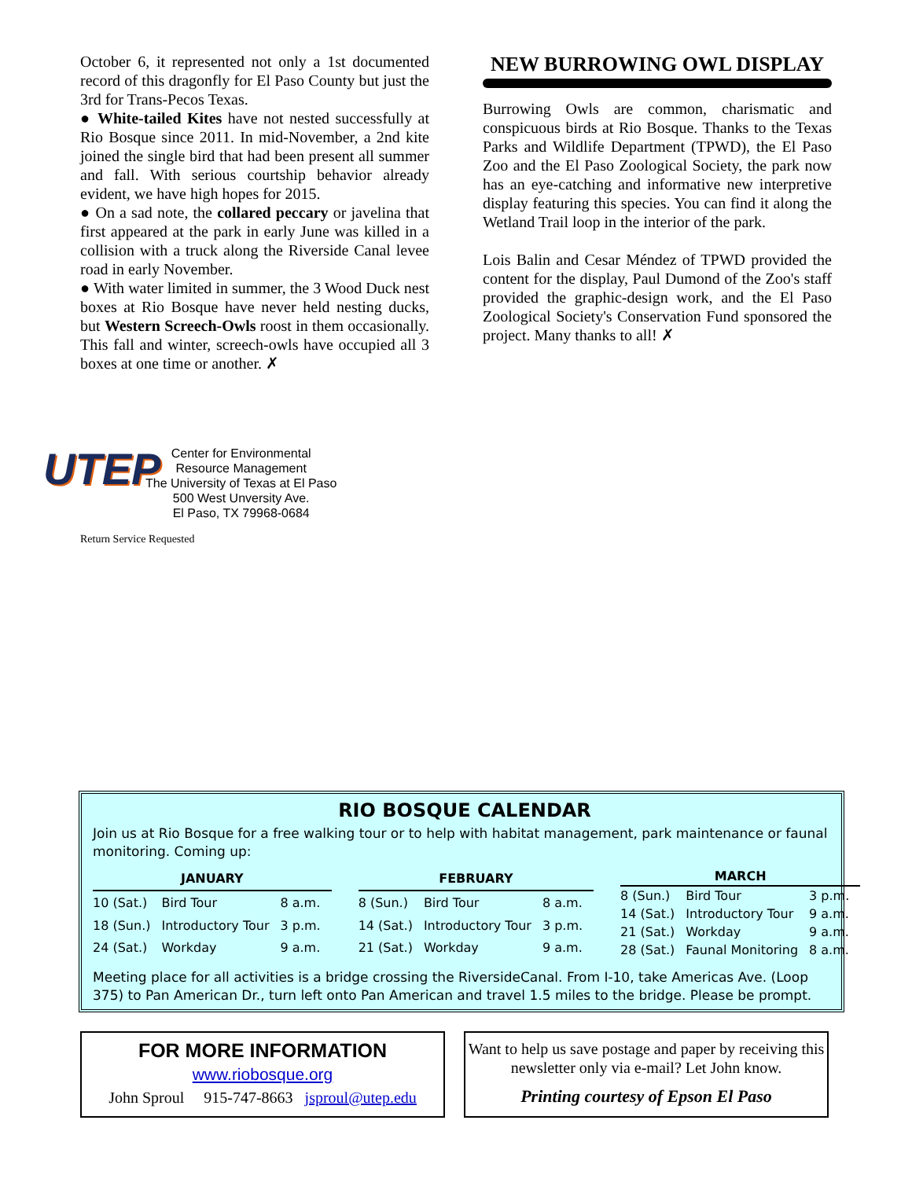October 6, it represented not only a 1st documented record of this dragonfly for El Paso County but just the 3rd for Trans-Pecos Texas.
● White-tailed Kites have not nested successfully at Rio Bosque since 2011. In mid-November, a 2nd kite joined the single bird that had been present all summer and fall. With serious courtship behavior already evident, we have high hopes for 2015.
● On a sad note, the collared peccary or javelina that first appeared at the park in early June was killed in a collision with a truck along the Riverside Canal levee road in early November.
● With water limited in summer, the 3 Wood Duck nest boxes at Rio Bosque have never held nesting ducks, but Western Screech-Owls roost in them occasionally. This fall and winter, screech-owls have occupied all 3 boxes at one time or another. ✗
NEW BURROWING OWL DISPLAY
Burrowing Owls are common, charismatic and conspicuous birds at Rio Bosque. Thanks to the Texas Parks and Wildlife Department (TPWD), the El Paso Zoo and the El Paso Zoological Society, the park now has an eye-catching and informative new interpretive display featuring this species. You can find it along the Wetland Trail loop in the interior of the park.
Lois Balin and Cesar Méndez of TPWD provided the content for the display, Paul Dumond of the Zoo's staff provided the graphic-design work, and the El Paso Zoological Society's Conservation Fund sponsored the project. Many thanks to all! ✗
UTEP
Center for Environmental
Resource Management
The University of Texas at El Paso
500 West Unversity Ave.
El Paso, TX 79968-0684
Return Service Requested
RIO BOSQUE CALENDAR
Join us at Rio Bosque for a free walking tour or to help with habitat management, park maintenance or faunal monitoring. Coming up:
| JANUARY | | |
| --- | --- | --- |
| 10 (Sat.) | Bird Tour | 8 a.m. |
| 18 (Sun.) | Introductory Tour | 3 p.m. |
| 24 (Sat.) | Workday | 9 a.m. |
| FEBRUARY | | |
| --- | --- | --- |
| 8 (Sun.) | Bird Tour | 8 a.m. |
| 14 (Sat.) | Introductory Tour | 3 p.m. |
| 21 (Sat.) | Workday | 9 a.m. |
| MARCH | | |
| --- | --- | --- |
| 8 (Sun.) | Bird Tour | 3 p.m. |
| 14 (Sat.) | Introductory Tour | 9 a.m. |
| 21 (Sat.) | Workday | 9 a.m. |
| 28 (Sat.) | Faunal Monitoring | 8 a.m. |
Meeting place for all activities is a bridge crossing the RiversideCanal. From I-10, take Americas Ave. (Loop 375) to Pan American Dr., turn left onto Pan American and travel 1.5 miles to the bridge. Please be prompt.
FOR MORE INFORMATION
www.riobosque.org
John Sproul 915-747-8663 jsproul@utep.edu
Want to help us save postage and paper by receiving this newsletter only via e-mail? Let John know.
Printing courtesy of Epson El Paso